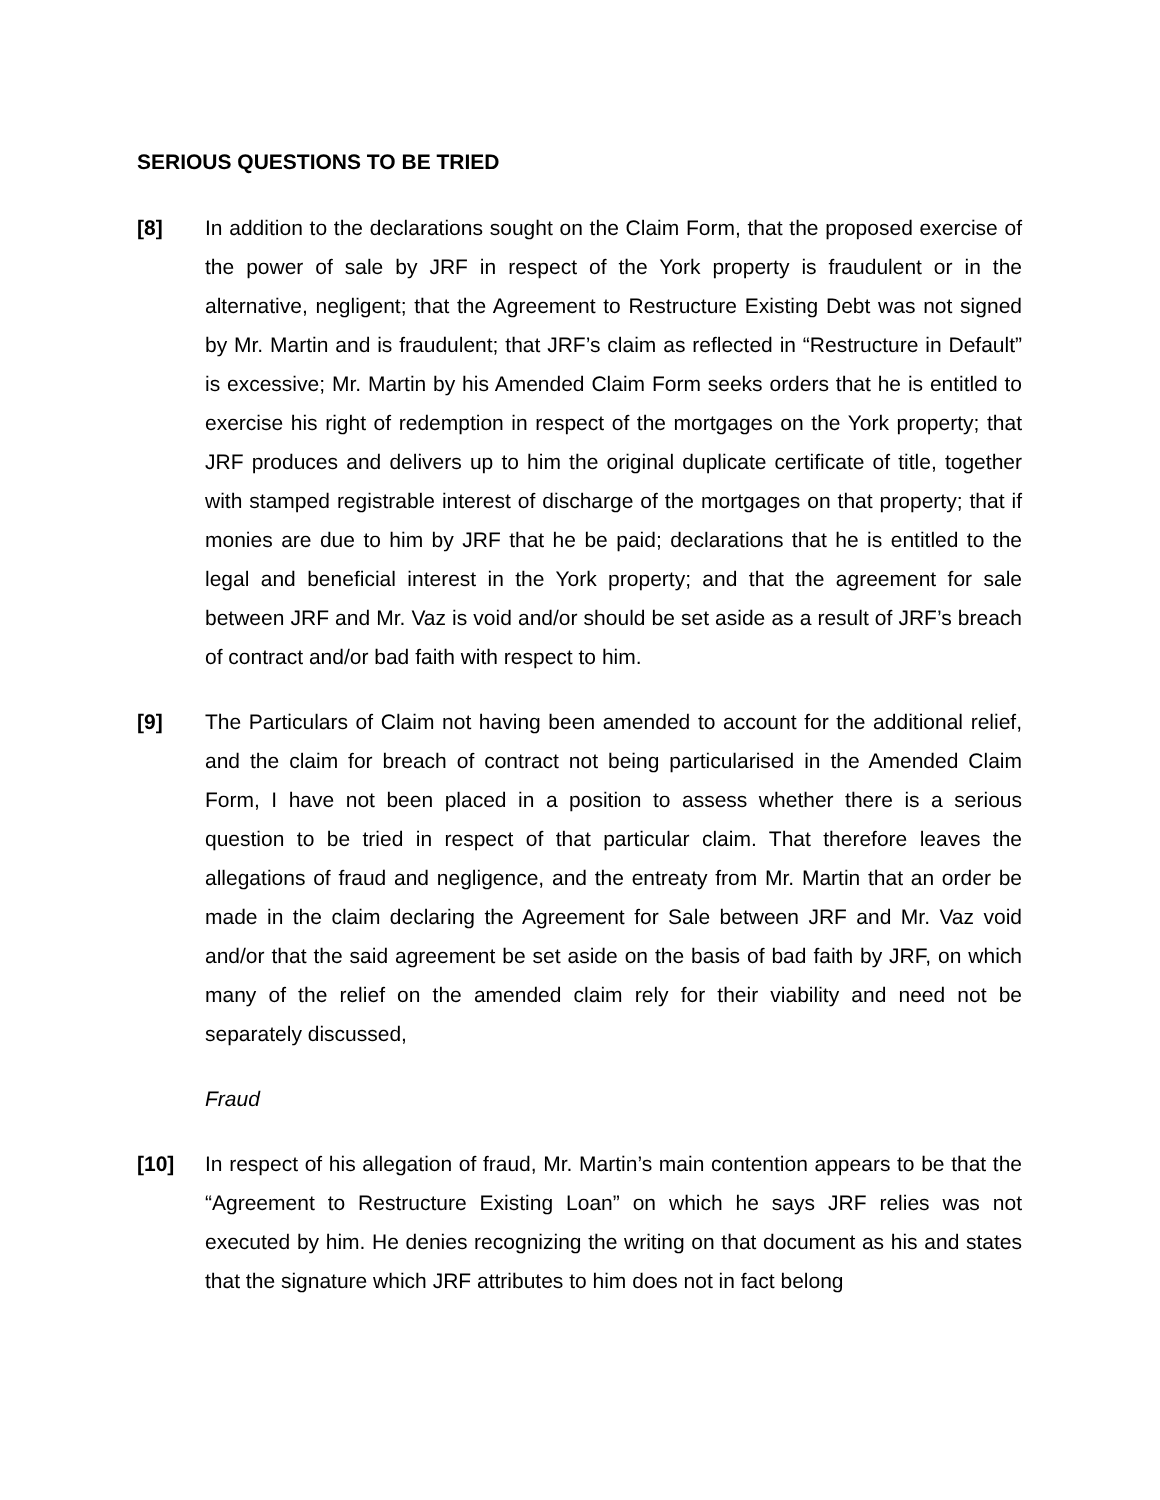SERIOUS QUESTIONS TO BE TRIED
[8] In addition to the declarations sought on the Claim Form, that the proposed exercise of the power of sale by JRF in respect of the York property is fraudulent or in the alternative, negligent; that the Agreement to Restructure Existing Debt was not signed by Mr. Martin and is fraudulent; that JRF’s claim as reflected in “Restructure in Default” is excessive; Mr. Martin by his Amended Claim Form seeks orders that he is entitled to exercise his right of redemption in respect of the mortgages on the York property; that JRF produces and delivers up to him the original duplicate certificate of title, together with stamped registrable interest of discharge of the mortgages on that property; that if monies are due to him by JRF that he be paid; declarations that he is entitled to the legal and beneficial interest in the York property; and that the agreement for sale between JRF and Mr. Vaz is void and/or should be set aside as a result of JRF’s breach of contract and/or bad faith with respect to him.
[9] The Particulars of Claim not having been amended to account for the additional relief, and the claim for breach of contract not being particularised in the Amended Claim Form, I have not been placed in a position to assess whether there is a serious question to be tried in respect of that particular claim. That therefore leaves the allegations of fraud and negligence, and the entreaty from Mr. Martin that an order be made in the claim declaring the Agreement for Sale between JRF and Mr. Vaz void and/or that the said agreement be set aside on the basis of bad faith by JRF, on which many of the relief on the amended claim rely for their viability and need not be separately discussed,
Fraud
[10] In respect of his allegation of fraud, Mr. Martin’s main contention appears to be that the “Agreement to Restructure Existing Loan” on which he says JRF relies was not executed by him. He denies recognizing the writing on that document as his and states that the signature which JRF attributes to him does not in fact belong